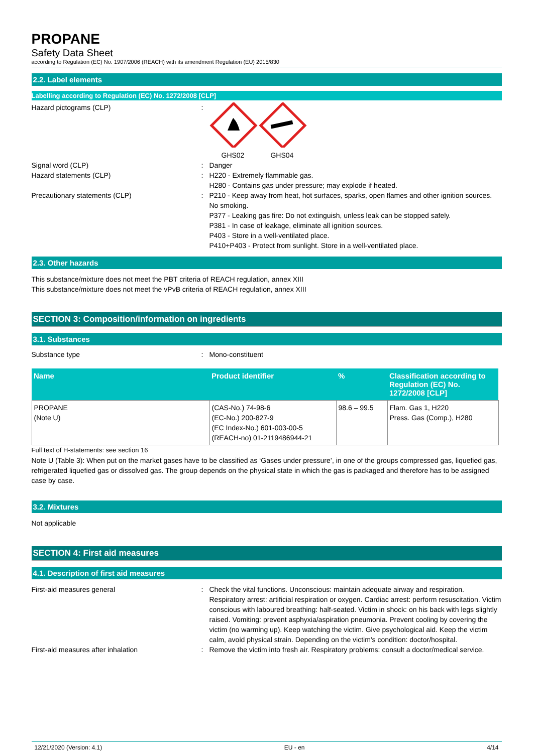PROPANE
Safety Data Sheet
according to Regulation (EC) No. 1907/2006 (REACH) with its amendment Regulation (EU) 2015/830
2.2. Label elements
Labelling according to Regulation (EC) No. 1272/2008 [CLP]
Hazard pictograms (CLP) : GHS02 GHS04
Signal word (CLP) : Danger
Hazard statements (CLP) : H220 - Extremely flammable gas.
H280 - Contains gas under pressure; may explode if heated.
Precautionary statements (CLP) : P210 - Keep away from heat, hot surfaces, sparks, open flames and other ignition sources. No smoking.
P377 - Leaking gas fire: Do not extinguish, unless leak can be stopped safely.
P381 - In case of leakage, eliminate all ignition sources.
P403 - Store in a well-ventilated place.
P410+P403 - Protect from sunlight. Store in a well-ventilated place.
2.3. Other hazards
This substance/mixture does not meet the PBT criteria of REACH regulation, annex XIII
This substance/mixture does not meet the vPvB criteria of REACH regulation, annex XIII
SECTION 3: Composition/information on ingredients
3.1. Substances
Substance type : Mono-constituent
| Name | Product identifier | % | Classification according to Regulation (EC) No. 1272/2008 [CLP] |
| --- | --- | --- | --- |
| PROPANE (Note U) | (CAS-No.) 74-98-6 (EC-No.) 200-827-9 (EC Index-No.) 601-003-00-5 (REACH-no) 01-2119486944-21 | 98.6 – 99.5 | Flam. Gas 1, H220 Press. Gas (Comp.), H280 |
Full text of H-statements: see section 16
Note U (Table 3): When put on the market gases have to be classified as ‘Gases under pressure’, in one of the groups compressed gas, liquefied gas, refrigerated liquefied gas or dissolved gas. The group depends on the physical state in which the gas is packaged and therefore has to be assigned case by case.
3.2. Mixtures
Not applicable
SECTION 4: First aid measures
4.1. Description of first aid measures
First-aid measures general : Check the vital functions. Unconscious: maintain adequate airway and respiration. Respiratory arrest: artificial respiration or oxygen. Cardiac arrest: perform resuscitation. Victim conscious with laboured breathing: half-seated. Victim in shock: on his back with legs slightly raised. Vomiting: prevent asphyxia/aspiration pneumonia. Prevent cooling by covering the victim (no warming up). Keep watching the victim. Give psychological aid. Keep the victim calm, avoid physical strain. Depending on the victim's condition: doctor/hospital.
First-aid measures after inhalation : Remove the victim into fresh air. Respiratory problems: consult a doctor/medical service.
12/21/2020 (Version: 4.1) EU - en 4/14